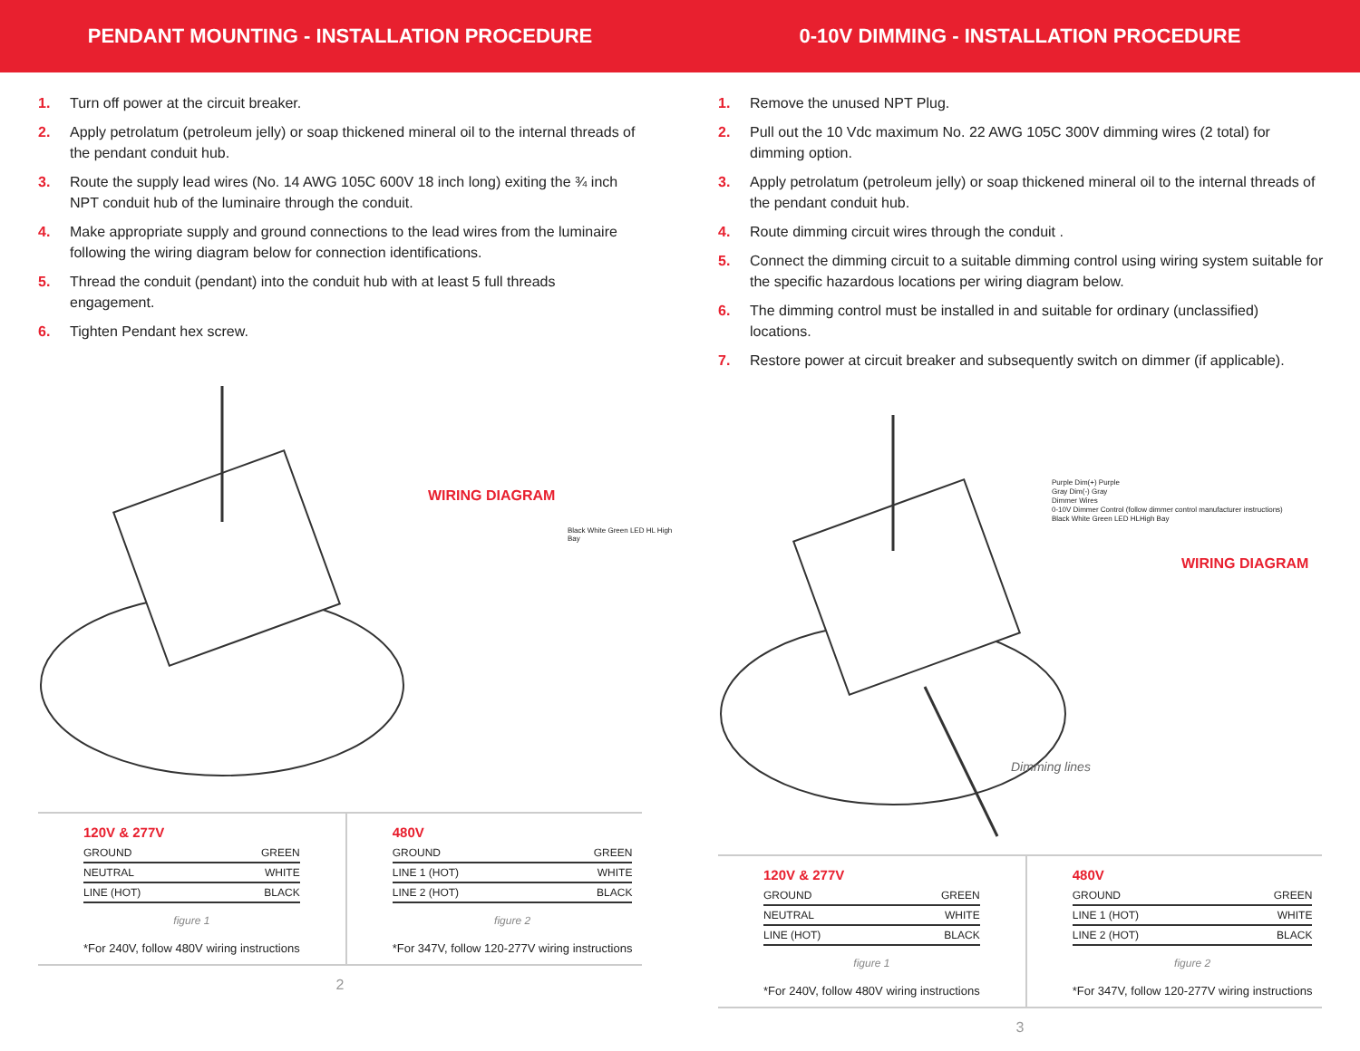PENDANT MOUNTING - INSTALLATION PROCEDURE
1. Turn off power at the circuit breaker.
2. Apply petrolatum (petroleum jelly) or soap thickened mineral oil to the internal threads of the pendant conduit hub.
3. Route the supply lead wires (No. 14 AWG 105C 600V 18 inch long) exiting the ¾ inch NPT conduit hub of the luminaire through the conduit.
4. Make appropriate supply and ground connections to the lead wires from the luminaire following the wiring diagram below for connection identifications.
5. Thread the conduit (pendant) into the conduit hub with at least 5 full threads engagement.
6. Tighten Pendant hex screw.
WIRING DIAGRAM
Black White Green LED HL High Bay
120V & 277V
| GROUND | GREEN |
| NEUTRAL | WHITE |
| LINE (HOT) | BLACK |
figure 1
*For 240V, follow 480V wiring instructions
480V
| GROUND | GREEN |
| LINE 1 (HOT) | WHITE |
| LINE 2 (HOT) | BLACK |
figure 2
*For 347V, follow 120-277V wiring instructions
2
0-10V DIMMING - INSTALLATION PROCEDURE
1. Remove the unused NPT Plug.
2. Pull out the 10 Vdc maximum No. 22 AWG 105C 300V dimming wires (2 total) for dimming option.
3. Apply petrolatum (petroleum jelly) or soap thickened mineral oil to the internal threads of the pendant conduit hub.
4. Route dimming circuit wires through the conduit .
5. Connect the dimming circuit to a suitable dimming control using wiring system suitable for the specific hazardous locations per wiring diagram below.
6. The dimming control must be installed in and suitable for ordinary (unclassified) locations.
7. Restore power at circuit breaker and subsequently switch on dimmer (if applicable).
Purple Dim(+) Purple
Gray Dim(-) Gray
Dimmer Wires
0-10V Dimmer Control (follow dimmer control manufacturer instructions)
Black White Green LED HLHigh Bay
WIRING DIAGRAM
Dimming lines
120V & 277V
| GROUND | GREEN |
| NEUTRAL | WHITE |
| LINE (HOT) | BLACK |
figure 1
*For 240V, follow 480V wiring instructions
480V
| GROUND | GREEN |
| LINE 1 (HOT) | WHITE |
| LINE 2 (HOT) | BLACK |
figure 2
*For 347V, follow 120-277V wiring instructions
3